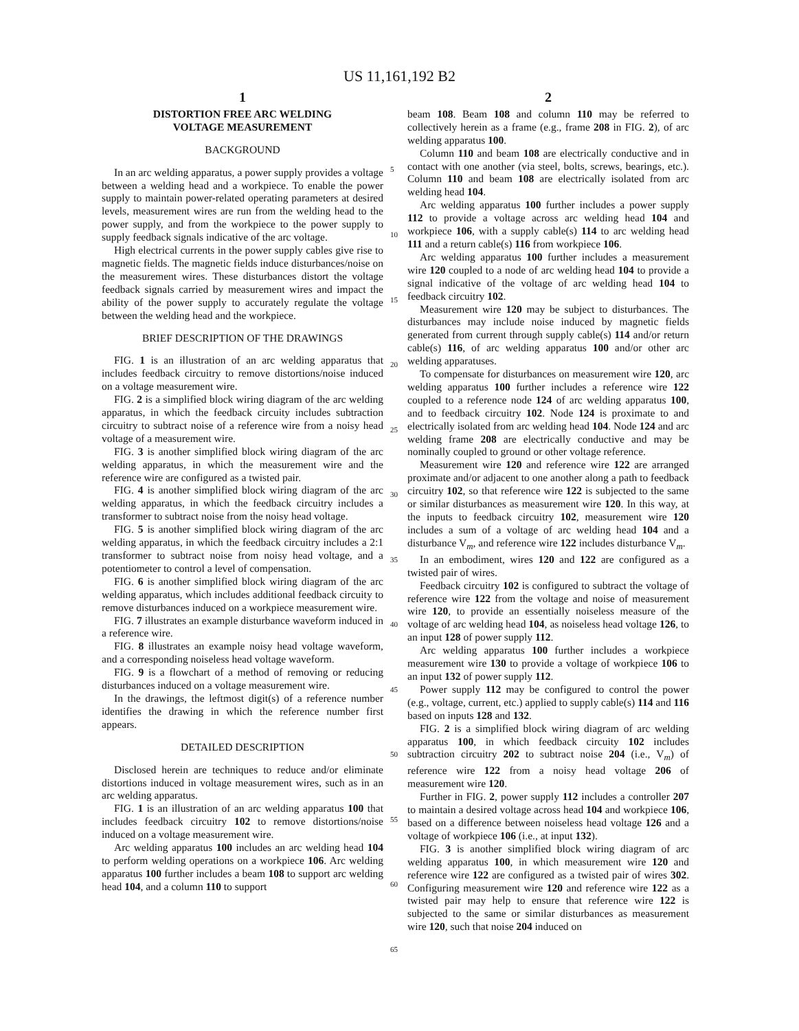US 11,161,192 B2
1
DISTORTION FREE ARC WELDING
VOLTAGE MEASUREMENT
BACKGROUND
In an arc welding apparatus, a power supply provides a voltage between a welding head and a workpiece. To enable the power supply to maintain power-related operating parameters at desired levels, measurement wires are run from the welding head to the power supply, and from the workpiece to the power supply to supply feedback signals indicative of the arc voltage.
High electrical currents in the power supply cables give rise to magnetic fields. The magnetic fields induce disturbances/noise on the measurement wires. These disturbances distort the voltage feedback signals carried by measurement wires and impact the ability of the power supply to accurately regulate the voltage between the welding head and the workpiece.
BRIEF DESCRIPTION OF THE DRAWINGS
FIG. 1 is an illustration of an arc welding apparatus that includes feedback circuitry to remove distortions/noise induced on a voltage measurement wire.
FIG. 2 is a simplified block wiring diagram of the arc welding apparatus, in which the feedback circuity includes subtraction circuitry to subtract noise of a reference wire from a noisy head voltage of a measurement wire.
FIG. 3 is another simplified block wiring diagram of the arc welding apparatus, in which the measurement wire and the reference wire are configured as a twisted pair.
FIG. 4 is another simplified block wiring diagram of the arc welding apparatus, in which the feedback circuitry includes a transformer to subtract noise from the noisy head voltage.
FIG. 5 is another simplified block wiring diagram of the arc welding apparatus, in which the feedback circuitry includes a 2:1 transformer to subtract noise from noisy head voltage, and a potentiometer to control a level of compensation.
FIG. 6 is another simplified block wiring diagram of the arc welding apparatus, which includes additional feedback circuity to remove disturbances induced on a workpiece measurement wire.
FIG. 7 illustrates an example disturbance waveform induced in a reference wire.
FIG. 8 illustrates an example noisy head voltage waveform, and a corresponding noiseless head voltage waveform.
FIG. 9 is a flowchart of a method of removing or reducing disturbances induced on a voltage measurement wire.
In the drawings, the leftmost digit(s) of a reference number identifies the drawing in which the reference number first appears.
DETAILED DESCRIPTION
Disclosed herein are techniques to reduce and/or eliminate distortions induced in voltage measurement wires, such as in an arc welding apparatus.
FIG. 1 is an illustration of an arc welding apparatus 100 that includes feedback circuitry 102 to remove distortions/noise induced on a voltage measurement wire.
Arc welding apparatus 100 includes an arc welding head 104 to perform welding operations on a workpiece 106. Arc welding apparatus 100 further includes a beam 108 to support arc welding head 104, and a column 110 to support
2
beam 108. Beam 108 and column 110 may be referred to collectively herein as a frame (e.g., frame 208 in FIG. 2), of arc welding apparatus 100.
Column 110 and beam 108 are electrically conductive and in contact with one another (via steel, bolts, screws, bearings, etc.). Column 110 and beam 108 are electrically isolated from arc welding head 104.
Arc welding apparatus 100 further includes a power supply 112 to provide a voltage across arc welding head 104 and workpiece 106, with a supply cable(s) 114 to arc welding head 111 and a return cable(s) 116 from workpiece 106.
Arc welding apparatus 100 further includes a measurement wire 120 coupled to a node of arc welding head 104 to provide a signal indicative of the voltage of arc welding head 104 to feedback circuitry 102.
Measurement wire 120 may be subject to disturbances. The disturbances may include noise induced by magnetic fields generated from current through supply cable(s) 114 and/or return cable(s) 116, of arc welding apparatus 100 and/or other arc welding apparatuses.
To compensate for disturbances on measurement wire 120, arc welding apparatus 100 further includes a reference wire 122 coupled to a reference node 124 of arc welding apparatus 100, and to feedback circuitry 102. Node 124 is proximate to and electrically isolated from arc welding head 104. Node 124 and arc welding frame 208 are electrically conductive and may be nominally coupled to ground or other voltage reference.
Measurement wire 120 and reference wire 122 are arranged proximate and/or adjacent to one another along a path to feedback circuitry 102, so that reference wire 122 is subjected to the same or similar disturbances as measurement wire 120. In this way, at the inputs to feedback circuitry 102, measurement wire 120 includes a sum of a voltage of arc welding head 104 and a disturbance V<sub>m</sub>, and reference wire 122 includes disturbance V<sub>m</sub>.
In an embodiment, wires 120 and 122 are configured as a twisted pair of wires.
Feedback circuitry 102 is configured to subtract the voltage of reference wire 122 from the voltage and noise of measurement wire 120, to provide an essentially noiseless measure of the voltage of arc welding head 104, as noiseless head voltage 126, to an input 128 of power supply 112.
Arc welding apparatus 100 further includes a workpiece measurement wire 130 to provide a voltage of workpiece 106 to an input 132 of power supply 112.
Power supply 112 may be configured to control the power (e.g., voltage, current, etc.) applied to supply cable(s) 114 and 116 based on inputs 128 and 132.
FIG. 2 is a simplified block wiring diagram of arc welding apparatus 100, in which feedback circuity 102 includes subtraction circuitry 202 to subtract noise 204 (i.e., V<sub>m</sub>) of reference wire 122 from a noisy head voltage 206 of measurement wire 120.
Further in FIG. 2, power supply 112 includes a controller 207 to maintain a desired voltage across head 104 and workpiece 106, based on a difference between noiseless head voltage 126 and a voltage of workpiece 106 (i.e., at input 132).
FIG. 3 is another simplified block wiring diagram of arc welding apparatus 100, in which measurement wire 120 and reference wire 122 are configured as a twisted pair of wires 302. Configuring measurement wire 120 and reference wire 122 as a twisted pair may help to ensure that reference wire 122 is subjected to the same or similar disturbances as measurement wire 120, such that noise 204 induced on
5
10
15
20
25
30
35
40
45
50
55
60
65